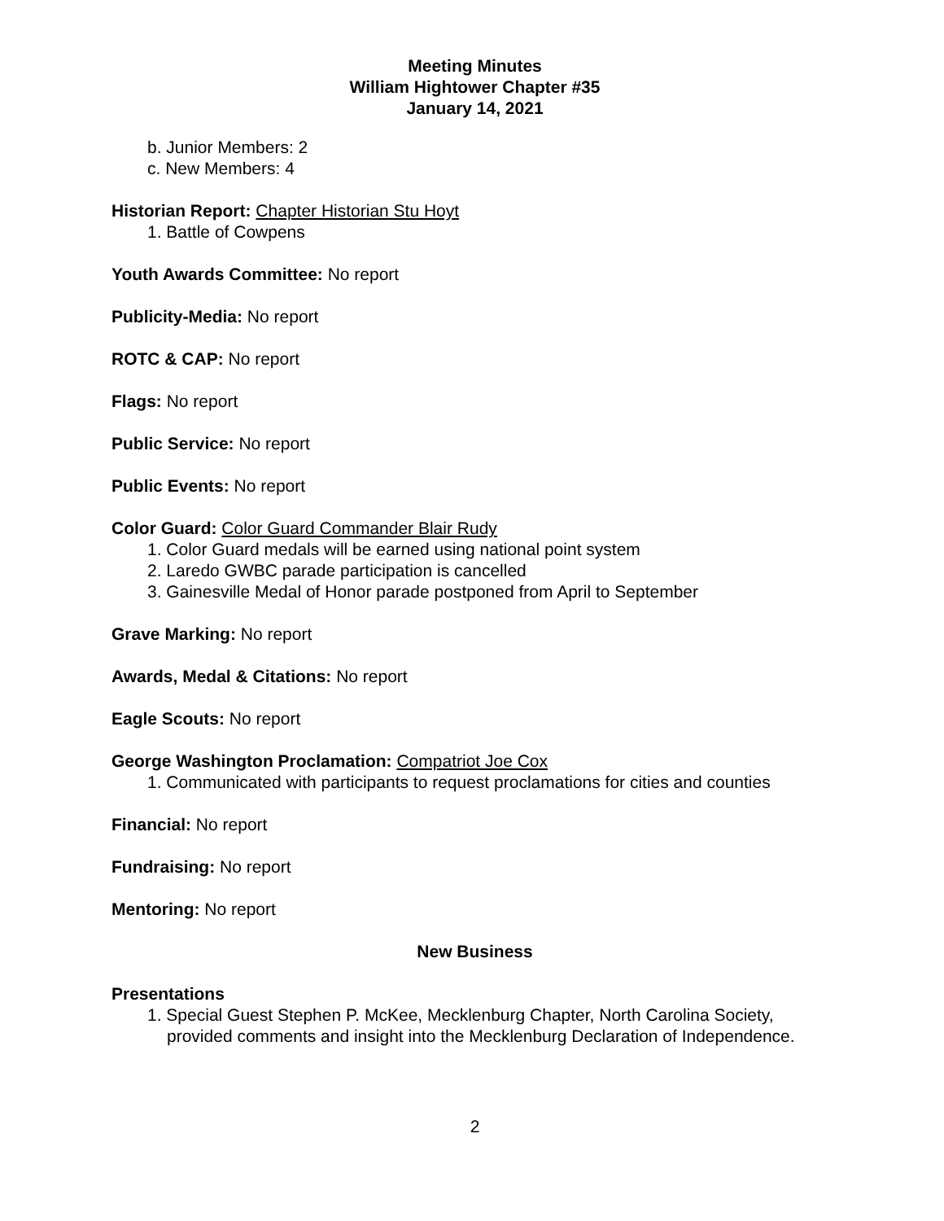Meeting Minutes
William Hightower Chapter #35
January 14, 2021
b. Junior Members: 2
c. New Members: 4
Historian Report: Chapter Historian Stu Hoyt
1. Battle of Cowpens
Youth Awards Committee: No report
Publicity-Media: No report
ROTC & CAP: No report
Flags: No report
Public Service: No report
Public Events: No report
Color Guard: Color Guard Commander Blair Rudy
1. Color Guard medals will be earned using national point system
2. Laredo GWBC parade participation is cancelled
3. Gainesville Medal of Honor parade postponed from April to September
Grave Marking: No report
Awards, Medal & Citations: No report
Eagle Scouts: No report
George Washington Proclamation: Compatriot Joe Cox
1. Communicated with participants to request proclamations for cities and counties
Financial: No report
Fundraising: No report
Mentoring: No report
New Business
Presentations
1. Special Guest Stephen P. McKee, Mecklenburg Chapter, North Carolina Society, provided comments and insight into the Mecklenburg Declaration of Independence.
2